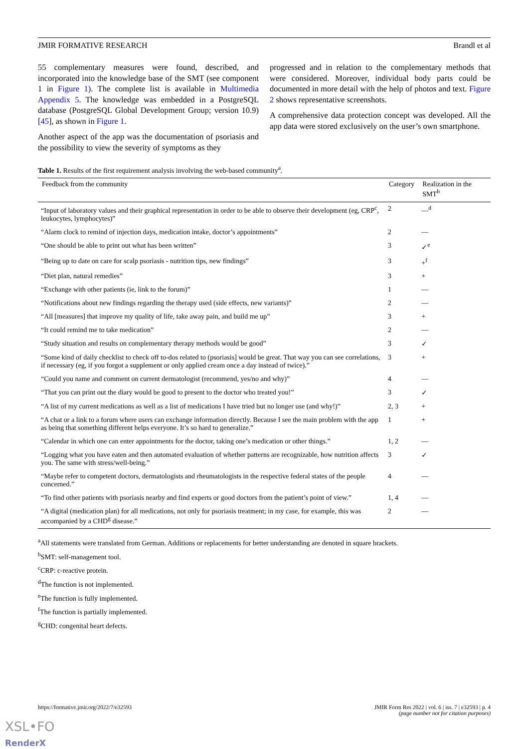JMIR FORMATIVE RESEARCH Brandl et al
55 complementary measures were found, described, and incorporated into the knowledge base of the SMT (see component 1 in Figure 1). The complete list is available in Multimedia Appendix 5. The knowledge was embedded in a PostgreSQL database (PostgreSQL Global Development Group; version 10.9) [45], as shown in Figure 1.
Another aspect of the app was the documentation of psoriasis and the possibility to view the severity of symptoms as they
progressed and in relation to the complementary methods that were considered. Moreover, individual body parts could be documented in more detail with the help of photos and text. Figure 2 shows representative screenshots.
A comprehensive data protection concept was developed. All the app data were stored exclusively on the user’s own smartphone.
Table 1. Results of the first requirement analysis involving the web-based community<sup>a</sup>.
| Feedback from the community | Category | Realization in the SMT<sup>b</sup> |
| --- | --- | --- |
| “Input of laboratory values and their graphical representation in order to be able to observe their development (eg, CRP<sup>c</sup>, leukocytes, lymphocytes)” | 2 | —<sup>d</sup> |
| “Alarm clock to remind of injection days, medication intake, doctor’s appointments” | 2 | — |
| “One should be able to print out what has been written” | 3 | ✓<sup>e</sup> |
| “Being up to date on care for scalp psoriasis - nutrition tips, new findings” | 3 | +<sup>f</sup> |
| “Diet plan, natural remedies” | 3 | + |
| “Exchange with other patients (ie, link to the forum)” | 1 | — |
| “Notifications about new findings regarding the therapy used (side effects, new variants)” | 2 | — |
| “All [measures] that improve my quality of life, take away pain, and build me up” | 3 | + |
| “It could remind me to take medication” | 2 | — |
| “Study situation and results on complementary therapy methods would be good” | 3 | ✓ |
| “Some kind of daily checklist to check off to-dos related to (psoriasis] would be great. That way you can see correlations, if necessary (eg, if you forgot a supplement or only applied cream once a day instead of twice).” | 3 | + |
| “Could you name and comment on current dermatologist (recommend, yes/no and why)” | 4 | — |
| “That you can print out the diary would be good to present to the doctor who treated you!” | 3 | ✓ |
| “A list of my current medications as well as a list of medications I have tried but no longer use (and why!)” | 2, 3 | + |
| “A chat or a link to a forum where users can exchange information directly. Because I see the main problem with the app as being that something different helps everyone. It’s so hard to generalize.” | 1 | + |
| “Calendar in which one can enter appointments for the doctor, taking one’s medication or other things.” | 1, 2 | — |
| “Logging what you have eaten and then automated evaluation of whether patterns are recognizable, how nutrition affects you. The same with stress/well-being.” | 3 | ✓ |
| “Maybe refer to competent doctors, dermatologists and rheumatologists in the respective federal states of the people concerned.” | 4 | — |
| “To find other patients with psoriasis nearby and find experts or good doctors from the patient’s point of view.” | 1, 4 | — |
| “A digital (medication plan) for all medications, not only for psoriasis treatment; in my case, for example, this was accompanied by a CHD<sup>g</sup> disease.” | 2 | — |
<sup>a</sup> All statements were translated from German. Additions or replacements for better understanding are denoted in square brackets.
<sup>b</sup> SMT: self-management tool.
<sup>c</sup> CRP: c-reactive protein.
<sup>d</sup> The function is not implemented.
<sup>e</sup> The function is fully implemented.
<sup>f</sup> The function is partially implemented.
<sup>g</sup> CHD: congenital heart defects.
https://formative.jmir.org/2022/7/e32593 JMIR Form Res 2022 | vol. 6 | iss. 7 | e32593 | p. 4
(page number not for citation purposes)
XSL•FO
RenderX